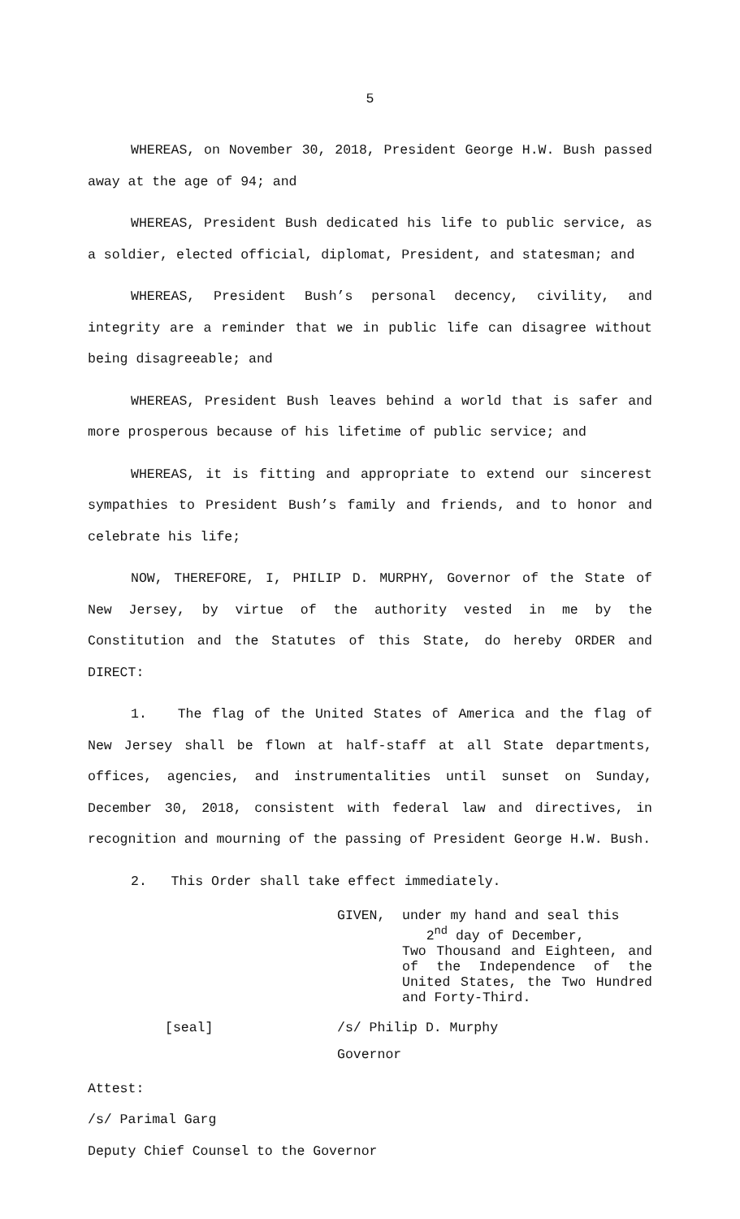5
WHEREAS, on November 30, 2018, President George H.W. Bush passed away at the age of 94; and
WHEREAS, President Bush dedicated his life to public service, as a soldier, elected official, diplomat, President, and statesman; and
WHEREAS, President Bush’s personal decency, civility, and integrity are a reminder that we in public life can disagree without being disagreeable; and
WHEREAS, President Bush leaves behind a world that is safer and more prosperous because of his lifetime of public service; and
WHEREAS, it is fitting and appropriate to extend our sincerest sympathies to President Bush’s family and friends, and to honor and celebrate his life;
NOW, THEREFORE, I, PHILIP D. MURPHY, Governor of the State of New Jersey, by virtue of the authority vested in me by the Constitution and the Statutes of this State, do hereby ORDER and DIRECT:
1. The flag of the United States of America and the flag of New Jersey shall be flown at half-staff at all State departments, offices, agencies, and instrumentalities until sunset on Sunday, December 30, 2018, consistent with federal law and directives, in recognition and mourning of the passing of President George H.W. Bush.
2. This Order shall take effect immediately.
GIVEN, under my hand and seal this
2<sup>nd</sup> day of December,
Two Thousand and Eighteen, and of the Independence of the United States, the Two Hundred and Forty-Third.
[seal] /s/ Philip D. Murphy
Governor
Attest:
/s/ Parimal Garg
Deputy Chief Counsel to the Governor